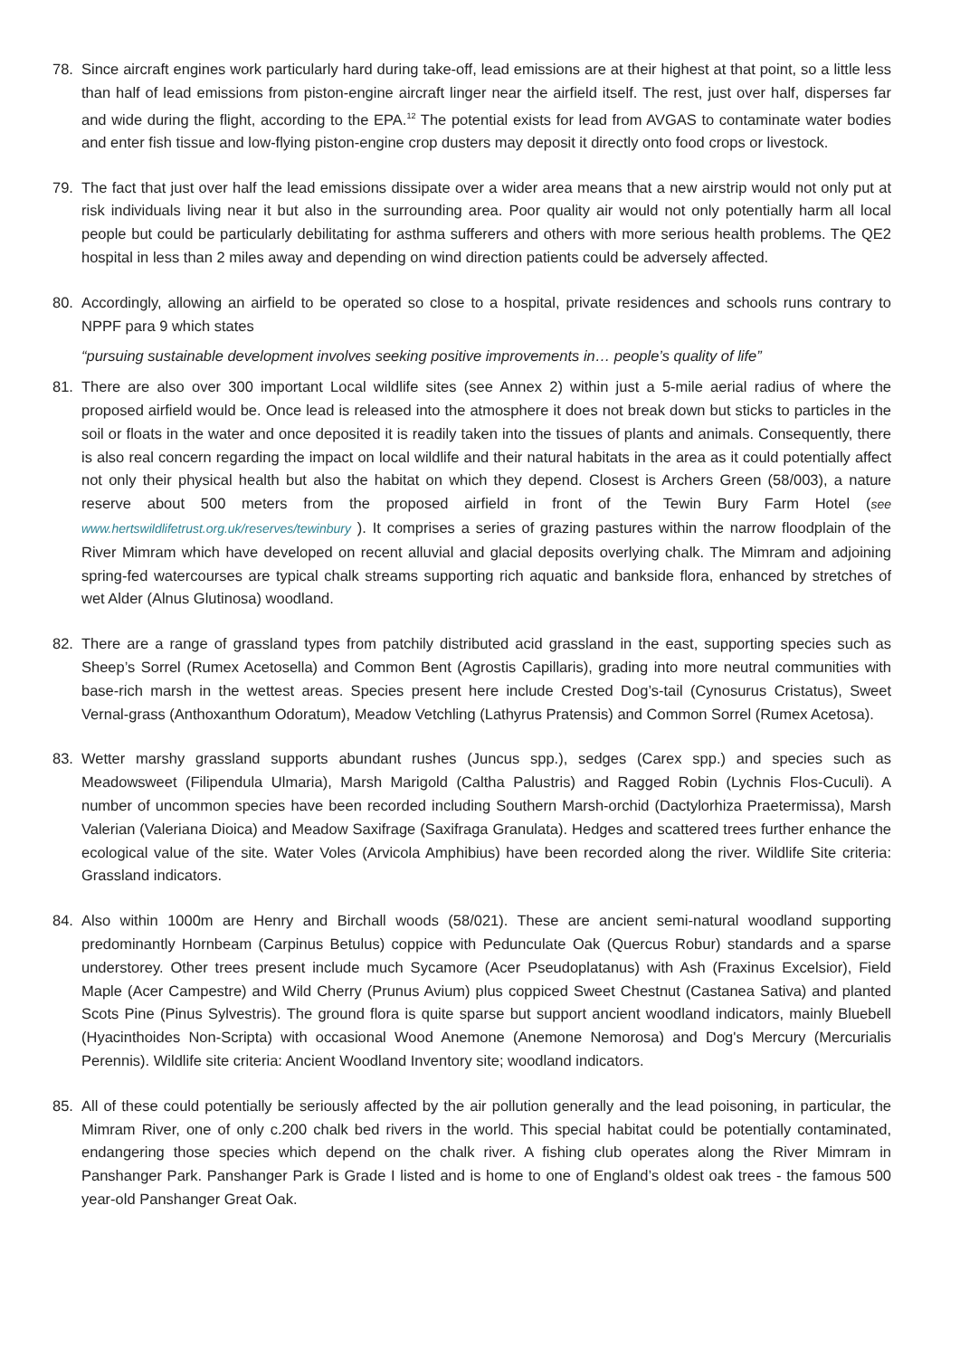78. Since aircraft engines work particularly hard during take-off, lead emissions are at their highest at that point, so a little less than half of lead emissions from piston-engine aircraft linger near the airfield itself. The rest, just over half, disperses far and wide during the flight, according to the EPA.<sup>12</sup> The potential exists for lead from AVGAS to contaminate water bodies and enter fish tissue and low-flying piston-engine crop dusters may deposit it directly onto food crops or livestock.
79. The fact that just over half the lead emissions dissipate over a wider area means that a new airstrip would not only put at risk individuals living near it but also in the surrounding area. Poor quality air would not only potentially harm all local people but could be particularly debilitating for asthma sufferers and others with more serious health problems. The QE2 hospital in less than 2 miles away and depending on wind direction patients could be adversely affected.
80. Accordingly, allowing an airfield to be operated so close to a hospital, private residences and schools runs contrary to NPPF para 9 which states
“pursuing sustainable development involves seeking positive improvements in… people’s quality of life”
81. There are also over 300 important Local wildlife sites (see Annex 2) within just a 5-mile aerial radius of where the proposed airfield would be. Once lead is released into the atmosphere it does not break down but sticks to particles in the soil or floats in the water and once deposited it is readily taken into the tissues of plants and animals. Consequently, there is also real concern regarding the impact on local wildlife and their natural habitats in the area as it could potentially affect not only their physical health but also the habitat on which they depend. Closest is Archers Green (58/003), a nature reserve about 500 meters from the proposed airfield in front of the Tewin Bury Farm Hotel (see www.hertswildlifetrust.org.uk/reserves/tewinbury ). It comprises a series of grazing pastures within the narrow floodplain of the River Mimram which have developed on recent alluvial and glacial deposits overlying chalk. The Mimram and adjoining spring-fed watercourses are typical chalk streams supporting rich aquatic and bankside flora, enhanced by stretches of wet Alder (Alnus Glutinosa) woodland.
82. There are a range of grassland types from patchily distributed acid grassland in the east, supporting species such as Sheep’s Sorrel (Rumex Acetosella) and Common Bent (Agrostis Capillaris), grading into more neutral communities with base-rich marsh in the wettest areas. Species present here include Crested Dog’s-tail (Cynosurus Cristatus), Sweet Vernal-grass (Anthoxanthum Odoratum), Meadow Vetchling (Lathyrus Pratensis) and Common Sorrel (Rumex Acetosa).
83. Wetter marshy grassland supports abundant rushes (Juncus spp.), sedges (Carex spp.) and species such as Meadowsweet (Filipendula Ulmaria), Marsh Marigold (Caltha Palustris) and Ragged Robin (Lychnis Flos-Cuculi). A number of uncommon species have been recorded including Southern Marsh-orchid (Dactylorhiza Praetermissa), Marsh Valerian (Valeriana Dioica) and Meadow Saxifrage (Saxifraga Granulata). Hedges and scattered trees further enhance the ecological value of the site. Water Voles (Arvicola Amphibius) have been recorded along the river. Wildlife Site criteria: Grassland indicators.
84. Also within 1000m are Henry and Birchall woods (58/021). These are ancient semi-natural woodland supporting predominantly Hornbeam (Carpinus Betulus) coppice with Pedunculate Oak (Quercus Robur) standards and a sparse understorey. Other trees present include much Sycamore (Acer Pseudoplatanus) with Ash (Fraxinus Excelsior), Field Maple (Acer Campestre) and Wild Cherry (Prunus Avium) plus coppiced Sweet Chestnut (Castanea Sativa) and planted Scots Pine (Pinus Sylvestris). The ground flora is quite sparse but support ancient woodland indicators, mainly Bluebell (Hyacinthoides Non-Scripta) with occasional Wood Anemone (Anemone Nemorosa) and Dog's Mercury (Mercurialis Perennis). Wildlife site criteria: Ancient Woodland Inventory site; woodland indicators.
85. All of these could potentially be seriously affected by the air pollution generally and the lead poisoning, in particular, the Mimram River, one of only c.200 chalk bed rivers in the world. This special habitat could be potentially contaminated, endangering those species which depend on the chalk river. A fishing club operates along the River Mimram in Panshanger Park. Panshanger Park is Grade I listed and is home to one of England’s oldest oak trees - the famous 500 year-old Panshanger Great Oak.